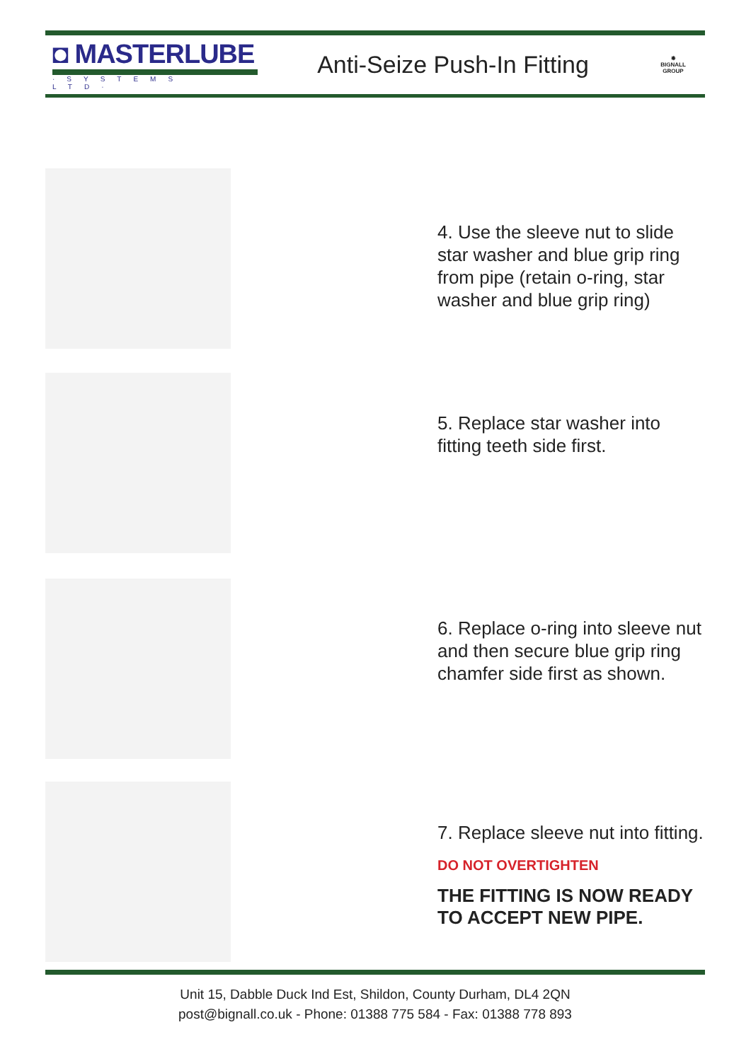◘ MASTERLUBE
·SYSTEMS LTD·
Anti-Seize Push-In Fitting
✹
BIGNALL
GROUP
4. Use the sleeve nut to slide star washer and blue grip ring from pipe (retain o-ring, star washer and blue grip ring)
5. Replace star washer into fitting teeth side first.
6. Replace o-ring into sleeve nut and then secure blue grip ring chamfer side first as shown.
7. Replace sleeve nut into fitting.
DO NOT OVERTIGHTEN
THE FITTING IS NOW READY TO ACCEPT NEW PIPE.
Unit 15, Dabble Duck Ind Est, Shildon, County Durham, DL4 2QN
post@bignall.co.uk - Phone: 01388 775 584 - Fax: 01388 778 893